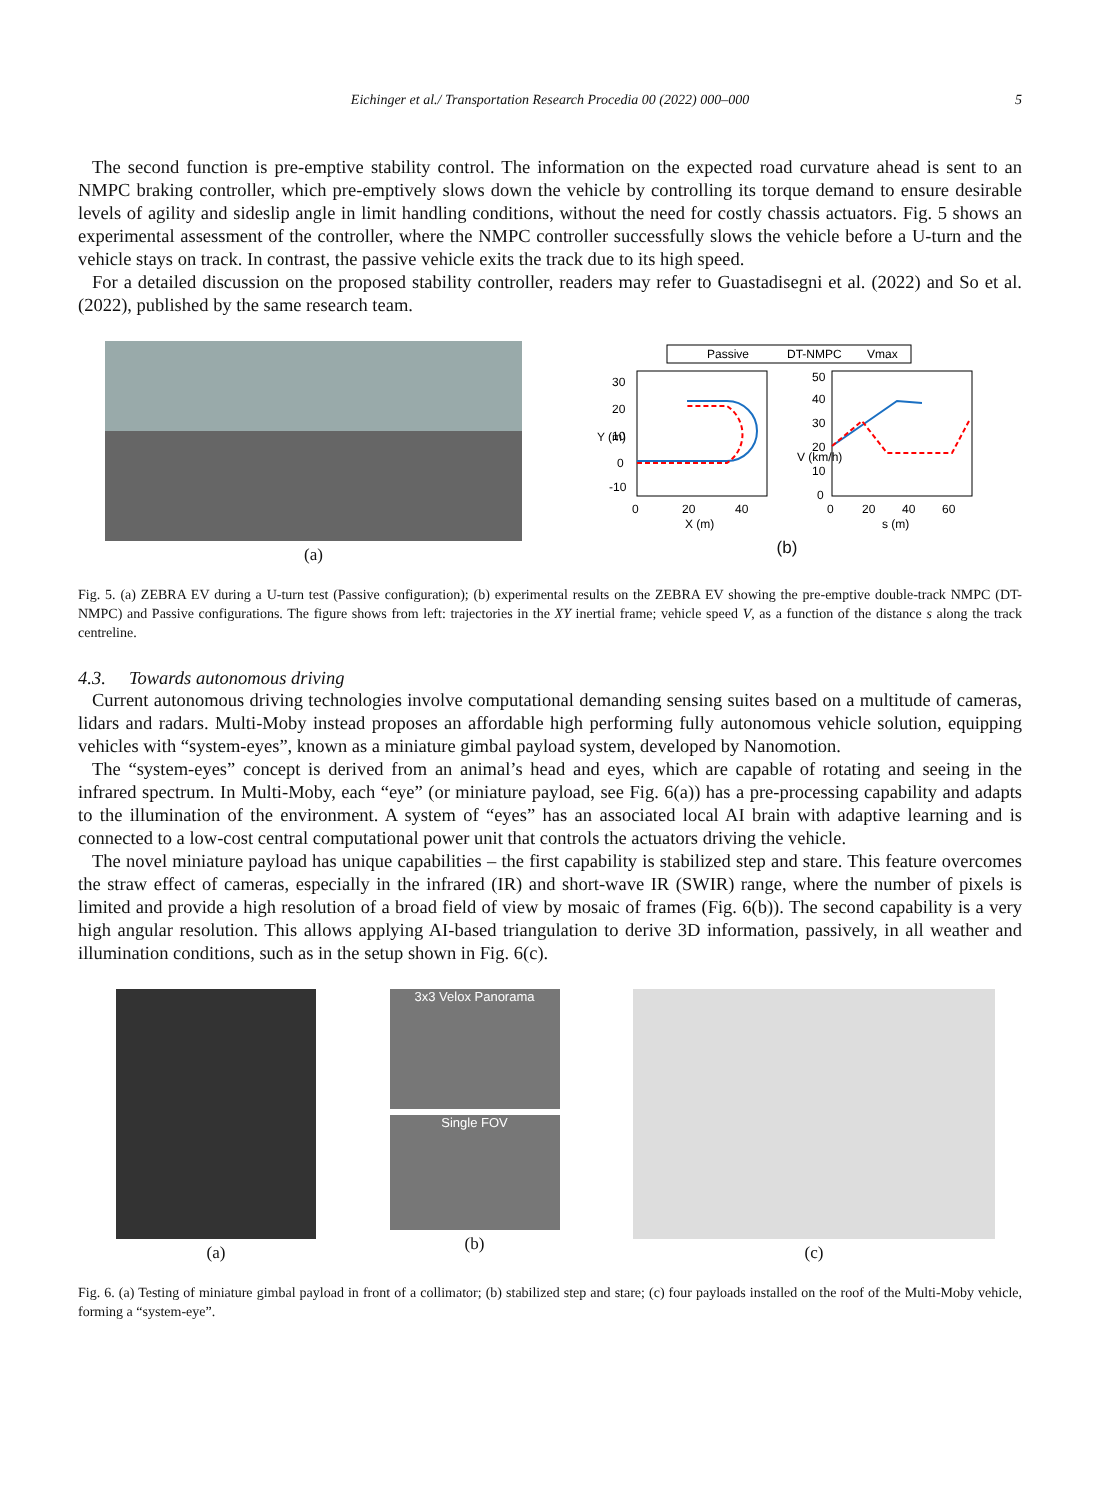Eichinger et al./ Transportation Research Procedia 00 (2022) 000–000 5
The second function is pre-emptive stability control. The information on the expected road curvature ahead is sent to an NMPC braking controller, which pre-emptively slows down the vehicle by controlling its torque demand to ensure desirable levels of agility and sideslip angle in limit handling conditions, without the need for costly chassis actuators. Fig. 5 shows an experimental assessment of the controller, where the NMPC controller successfully slows the vehicle before a U-turn and the vehicle stays on track. In contrast, the passive vehicle exits the track due to its high speed.
For a detailed discussion on the proposed stability controller, readers may refer to Guastadisegni et al. (2022) and So et al. (2022), published by the same research team.
(a)
Passive
DT-NMPC
Vmax
30
20
10
0
-10
0
20
40
X (m)
Y (m)
50
40
30
20
10
0
0
20
40
60
s (m)
V (km/h)
(b)
Fig. 5. (a) ZEBRA EV during a U-turn test (Passive configuration); (b) experimental results on the ZEBRA EV showing the pre-emptive double-track NMPC (DT-NMPC) and Passive configurations. The figure shows from left: trajectories in the XY inertial frame; vehicle speed V, as a function of the distance s along the track centreline.
4.3. Towards autonomous driving
Current autonomous driving technologies involve computational demanding sensing suites based on a multitude of cameras, lidars and radars. Multi-Moby instead proposes an affordable high performing fully autonomous vehicle solution, equipping vehicles with “system-eyes”, known as a miniature gimbal payload system, developed by Nanomotion.
The “system-eyes” concept is derived from an animal’s head and eyes, which are capable of rotating and seeing in the infrared spectrum. In Multi-Moby, each “eye” (or miniature payload, see Fig. 6(a)) has a pre-processing capability and adapts to the illumination of the environment. A system of “eyes” has an associated local AI brain with adaptive learning and is connected to a low-cost central computational power unit that controls the actuators driving the vehicle.
The novel miniature payload has unique capabilities – the first capability is stabilized step and stare. This feature overcomes the straw effect of cameras, especially in the infrared (IR) and short-wave IR (SWIR) range, where the number of pixels is limited and provide a high resolution of a broad field of view by mosaic of frames (Fig. 6(b)). The second capability is a very high angular resolution. This allows applying AI-based triangulation to derive 3D information, passively, in all weather and illumination conditions, such as in the setup shown in Fig. 6(c).
(a)
3x3 Velox Panorama
Single FOV
(b)
(c)
Fig. 6. (a) Testing of miniature gimbal payload in front of a collimator; (b) stabilized step and stare; (c) four payloads installed on the roof of the Multi-Moby vehicle, forming a “system-eye”.